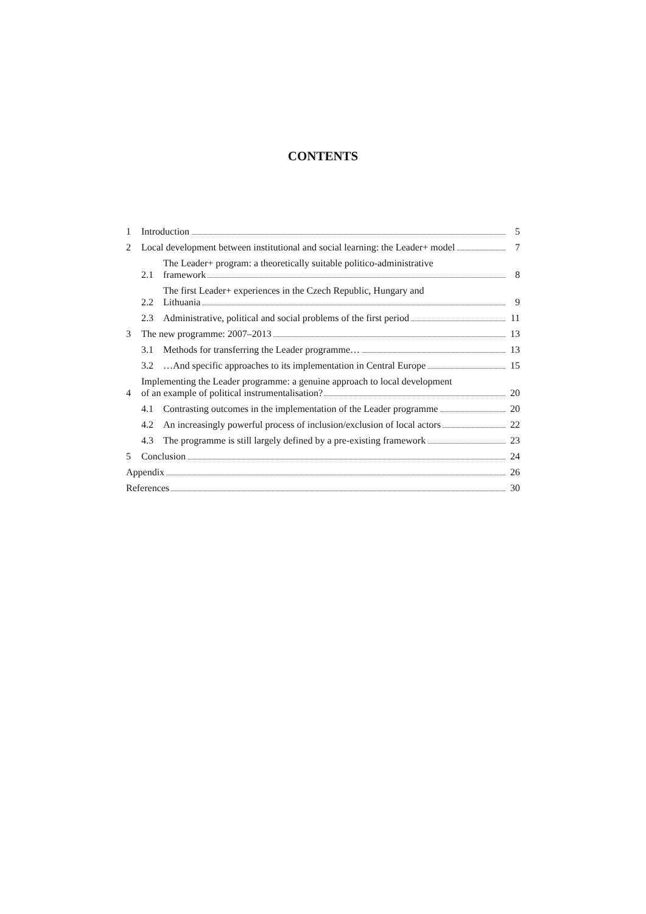CONTENTS
1
Introduction
5
2
Local development between institutional and social learning: the Leader+ model
7
2.1
The Leader+ program: a theoretically suitable politico-administrative
framework
8
2.2
The first Leader+ experiences in the Czech Republic, Hungary and
Lithuania
9
2.3
Administrative, political and social problems of the first period
11
3
The new programme: 2007–2013
13
3.1
Methods for transferring the Leader programme…
13
3.2
…And specific approaches to its implementation in Central Europe
15
4
Implementing the Leader programme: a genuine approach to local development
of an example of political instrumentalisation?
20
4.1
Contrasting outcomes in the implementation of the Leader programme
20
4.2
An increasingly powerful process of inclusion/exclusion of local actors
22
4.3
The programme is still largely defined by a pre-existing framework
23
5
Conclusion
24
Appendix
26
References
30